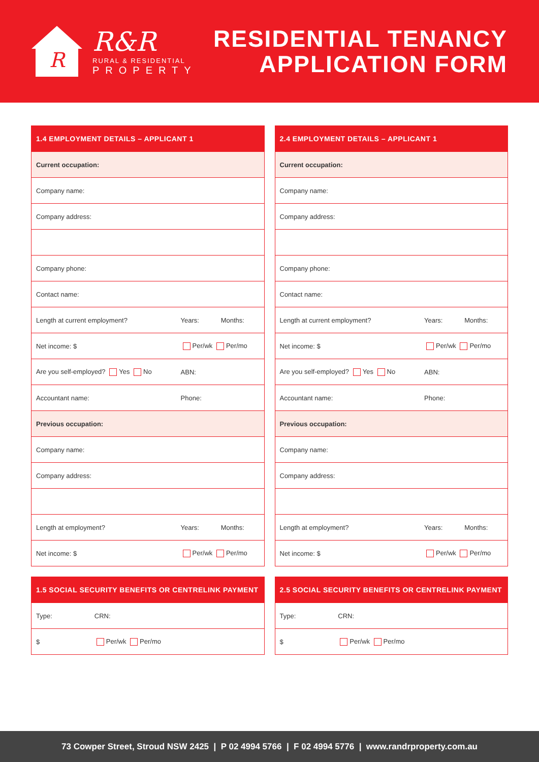R
R&R
RURAL & RESIDENTIAL
PROPERTY
RESIDENTIAL TENANCY
APPLICATION FORM
| 1.4 EMPLOYMENT DETAILS – APPLICANT 1 | | |
| --- | --- | --- |
| Current occupation: | | |
| Company name: | | |
| Company address: | | |
| Company phone: | | |
| Contact name: | | |
| Length at current employment? | Years: | Months: |
| Net income: $ | Per/wk Per/mo | |
| Are you self-employed? Yes No | ABN: | |
| Accountant name: | Phone: | |
| Previous occupation: | | |
| Company name: | | |
| Company address: | | |
| Length at employment? | Years: | Months: |
| Net income: $ | Per/wk Per/mo | |
| 1.5 SOCIAL SECURITY BENEFITS OR CENTRELINK PAYMENT | |
| --- | --- |
| Type: | CRN: |
| $ | Per/wk Per/mo |
| 2.4 EMPLOYMENT DETAILS – APPLICANT 1 | | |
| --- | --- | --- |
| Current occupation: | | |
| Company name: | | |
| Company address: | | |
| Company phone: | | |
| Contact name: | | |
| Length at current employment? | Years: | Months: |
| Net income: $ | Per/wk Per/mo | |
| Are you self-employed? Yes No | ABN: | |
| Accountant name: | Phone: | |
| Previous occupation: | | |
| Company name: | | |
| Company address: | | |
| Length at employment? | Years: | Months: |
| Net income: $ | Per/wk Per/mo | |
| 2.5 SOCIAL SECURITY BENEFITS OR CENTRELINK PAYMENT | |
| --- | --- |
| Type: | CRN: |
| $ | Per/wk Per/mo |
73 Cowper Street, Stroud NSW 2425 | P 02 4994 5766 | F 02 4994 5776 | www.randrproperty.com.au